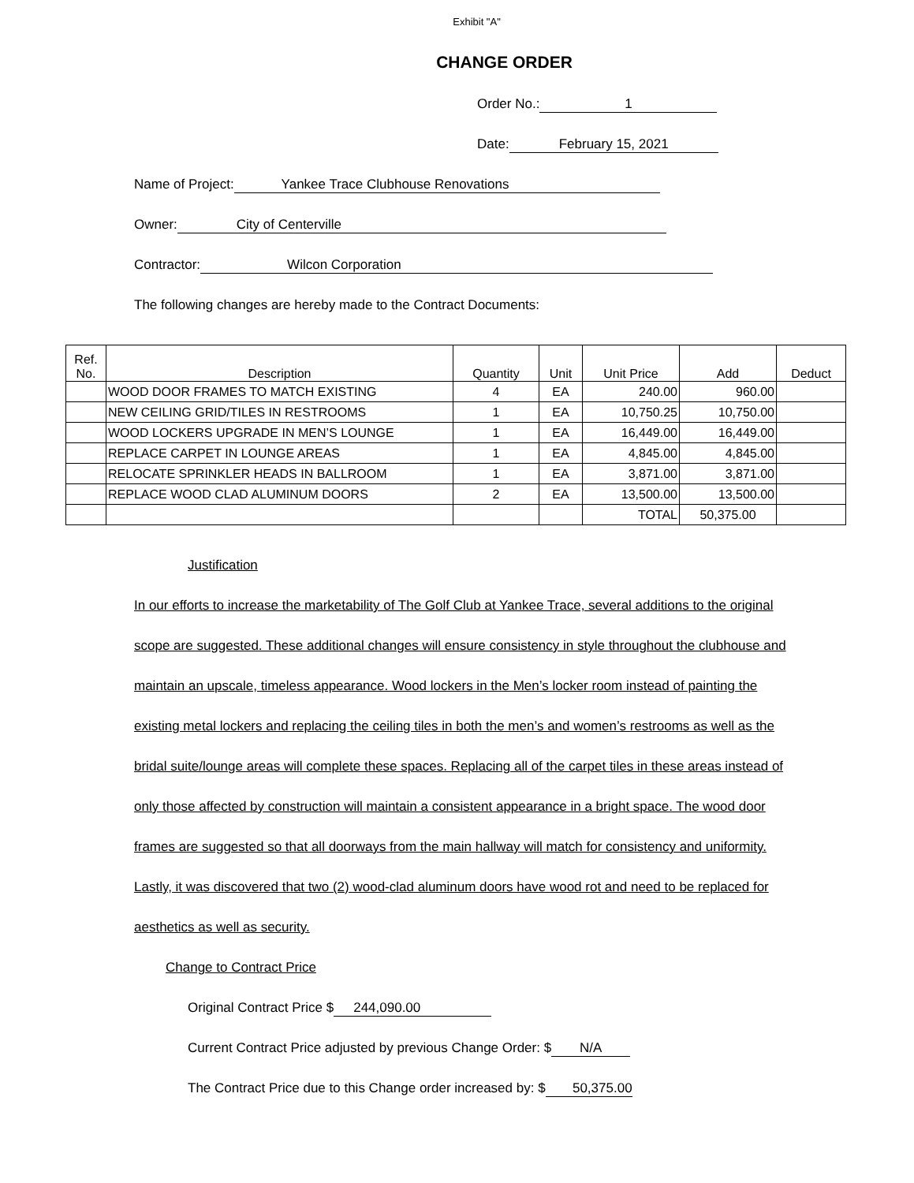Exhibit "A"
CHANGE ORDER
Order No.: 1
Date: February 15, 2021
Name of Project: Yankee Trace Clubhouse Renovations
Owner: City of Centerville
Contractor: Wilcon Corporation
The following changes are hereby made to the Contract Documents:
| Ref. No. | Description | Quantity | Unit | Unit Price | Add | Deduct |
| --- | --- | --- | --- | --- | --- | --- |
| | WOOD DOOR FRAMES TO MATCH EXISTING | 4 | EA | 240.00 | 960.00 | |
| | NEW CEILING GRID/TILES IN RESTROOMS | 1 | EA | 10,750.25 | 10,750.00 | |
| | WOOD LOCKERS UPGRADE IN MEN’S LOUNGE | 1 | EA | 16,449.00 | 16,449.00 | |
| | REPLACE CARPET IN LOUNGE AREAS | 1 | EA | 4,845.00 | 4,845.00 | |
| | RELOCATE SPRINKLER HEADS IN BALLROOM | 1 | EA | 3,871.00 | 3,871.00 | |
| | REPLACE WOOD CLAD ALUMINUM DOORS | 2 | EA | 13,500.00 | 13,500.00 | |
| | | | | TOTAL | 50,375.00 | |
Justification
In our efforts to increase the marketability of The Golf Club at Yankee Trace, several additions to the original scope are suggested. These additional changes will ensure consistency in style throughout the clubhouse and maintain an upscale, timeless appearance. Wood lockers in the Men’s locker room instead of painting the existing metal lockers and replacing the ceiling tiles in both the men’s and women’s restrooms as well as the bridal suite/lounge areas will complete these spaces. Replacing all of the carpet tiles in these areas instead of only those affected by construction will maintain a consistent appearance in a bright space. The wood door frames are suggested so that all doorways from the main hallway will match for consistency and uniformity. Lastly, it was discovered that two (2) wood-clad aluminum doors have wood rot and need to be replaced for aesthetics as well as security.
Change to Contract Price
Original Contract Price $ 244,090.00
Current Contract Price adjusted by previous Change Order: $ N/A
The Contract Price due to this Change order increased by: $ 50,375.00